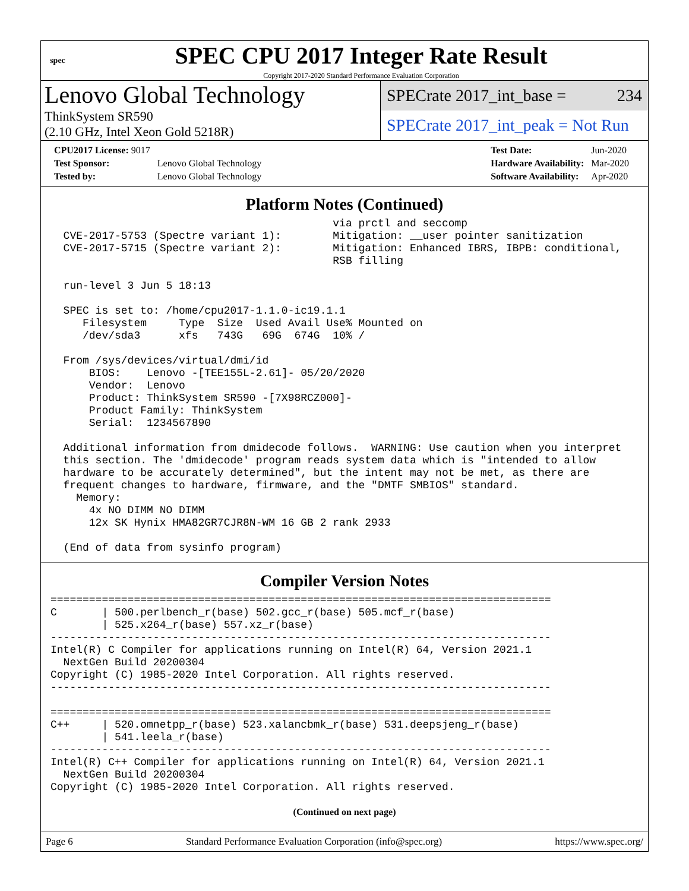spec
SPEC CPU 2017 Integer Rate Result
Copyright 2017-2020 Standard Performance Evaluation Corporation
Lenovo Global Technology
ThinkSystem SR590
(2.10 GHz, Intel Xeon Gold 5218R)
SPECrate 2017_int_base = 234
SPECrate 2017_int_peak = Not Run
| CPU2017 License: 9017 | |
| Test Sponsor: | Lenovo Global Technology |
| Tested by: | Lenovo Global Technology |
| Test Date: | Jun-2020 |
| Hardware Availability: | Mar-2020 |
| Software Availability: | Apr-2020 |
Platform Notes (Continued)
                                            via prctl and seccomp
  CVE-2017-5753 (Spectre variant 1):        Mitigation: __user pointer sanitization
  CVE-2017-5715 (Spectre variant 2):        Mitigation: Enhanced IBRS, IBPB: conditional,
                                            RSB filling

  run-level 3 Jun 5 18:13

  SPEC is set to: /home/cpu2017-1.1.0-ic19.1.1
     Filesystem     Type  Size  Used Avail Use% Mounted on
     /dev/sda3      xfs   743G   69G  674G  10% /

  From /sys/devices/virtual/dmi/id
      BIOS:    Lenovo -[TEE155L-2.61]- 05/20/2020
      Vendor:  Lenovo
      Product: ThinkSystem SR590 -[7X98RCZ000]-
      Product Family: ThinkSystem
      Serial:  1234567890

  Additional information from dmidecode follows.  WARNING: Use caution when you interpret
  this section. The 'dmidecode' program reads system data which is "intended to allow
  hardware to be accurately determined", but the intent may not be met, as there are
  frequent changes to hardware, firmware, and the "DMTF SMBIOS" standard.
    Memory:
      4x NO DIMM NO DIMM
      12x SK Hynix HMA82GR7CJR8N-WM 16 GB 2 rank 2933

  (End of data from sysinfo program)
Compiler Version Notes
==============================================================================
C       | 500.perlbench_r(base) 502.gcc_r(base) 505.mcf_r(base)
        | 525.x264_r(base) 557.xz_r(base)
------------------------------------------------------------------------------
Intel(R) C Compiler for applications running on Intel(R) 64, Version 2021.1
  NextGen Build 20200304
Copyright (C) 1985-2020 Intel Corporation. All rights reserved.
------------------------------------------------------------------------------

==============================================================================
C++     | 520.omnetpp_r(base) 523.xalancbmk_r(base) 531.deepsjeng_r(base)
        | 541.leela_r(base)
------------------------------------------------------------------------------
Intel(R) C++ Compiler for applications running on Intel(R) 64, Version 2021.1
  NextGen Build 20200304
Copyright (C) 1985-2020 Intel Corporation. All rights reserved.
(Continued on next page)
Page 6 Standard Performance Evaluation Corporation (info@spec.org) https://www.spec.org/